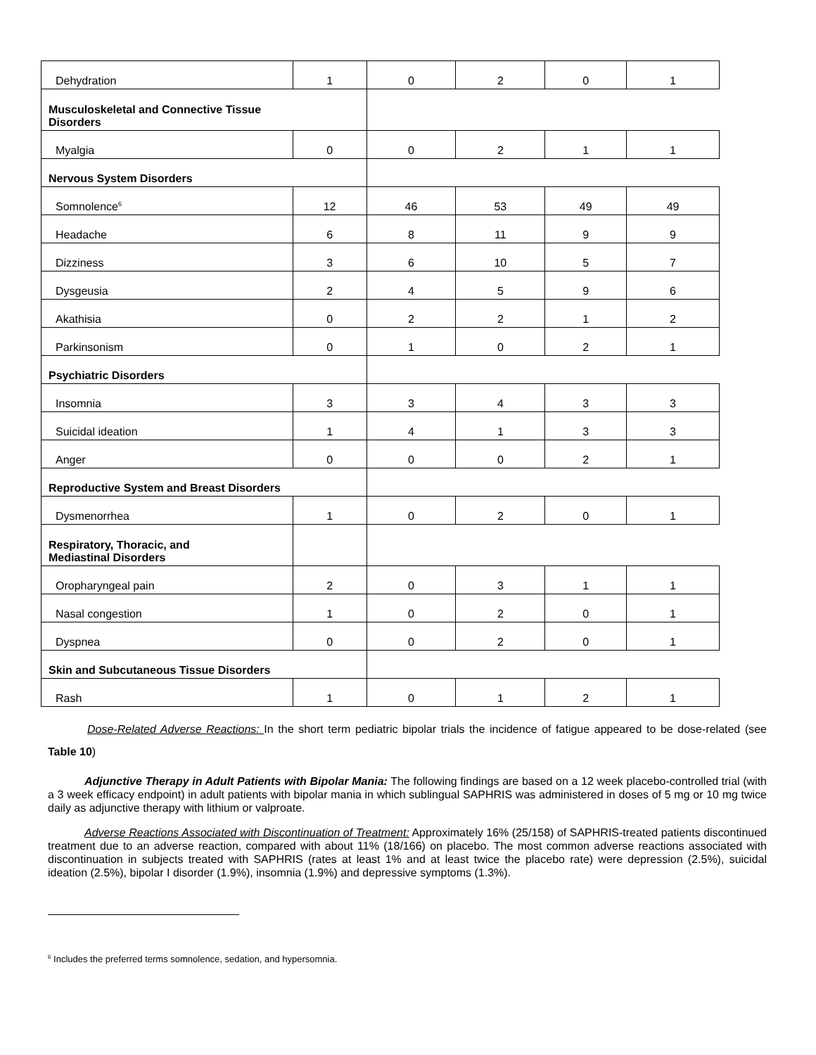| Dehydration | 1 | 0 | 2 | 0 | 1 |
| Musculoskeletal and Connective Tissue Disorders | | | | | |
| Myalgia | 0 | 0 | 2 | 1 | 1 |
| Nervous System Disorders | | | | | |
| Somnolence<sup>6</sup> | 12 | 46 | 53 | 49 | 49 |
| Headache | 6 | 8 | 11 | 9 | 9 |
| Dizziness | 3 | 6 | 10 | 5 | 7 |
| Dysgeusia | 2 | 4 | 5 | 9 | 6 |
| Akathisia | 0 | 2 | 2 | 1 | 2 |
| Parkinsonism | 0 | 1 | 0 | 2 | 1 |
| Psychiatric Disorders | | | | | |
| Insomnia | 3 | 3 | 4 | 3 | 3 |
| Suicidal ideation | 1 | 4 | 1 | 3 | 3 |
| Anger | 0 | 0 | 0 | 2 | 1 |
| Reproductive System and Breast Disorders | | | | | |
| Dysmenorrhea | 1 | 0 | 2 | 0 | 1 |
| Respiratory, Thoracic, and Mediastinal Disorders | | | | | |
| Oropharyngeal pain | 2 | 0 | 3 | 1 | 1 |
| Nasal congestion | 1 | 0 | 2 | 0 | 1 |
| Dyspnea | 0 | 0 | 2 | 0 | 1 |
| Skin and Subcutaneous Tissue Disorders | | | | | |
| Rash | 1 | 0 | 1 | 2 | 1 |
Dose-Related Adverse Reactions: In the short term pediatric bipolar trials the incidence of fatigue appeared to be dose-related (see Table 10)
Adjunctive Therapy in Adult Patients with Bipolar Mania: The following findings are based on a 12 week placebo-controlled trial (with a 3 week efficacy endpoint) in adult patients with bipolar mania in which sublingual SAPHRIS was administered in doses of 5 mg or 10 mg twice daily as adjunctive therapy with lithium or valproate.
Adverse Reactions Associated with Discontinuation of Treatment: Approximately 16% (25/158) of SAPHRIS-treated patients discontinued treatment due to an adverse reaction, compared with about 11% (18/166) on placebo. The most common adverse reactions associated with discontinuation in subjects treated with SAPHRIS (rates at least 1% and at least twice the placebo rate) were depression (2.5%), suicidal ideation (2.5%), bipolar I disorder (1.9%), insomnia (1.9%) and depressive symptoms (1.3%).
<sup>6</sup> Includes the preferred terms somnolence, sedation, and hypersomnia.